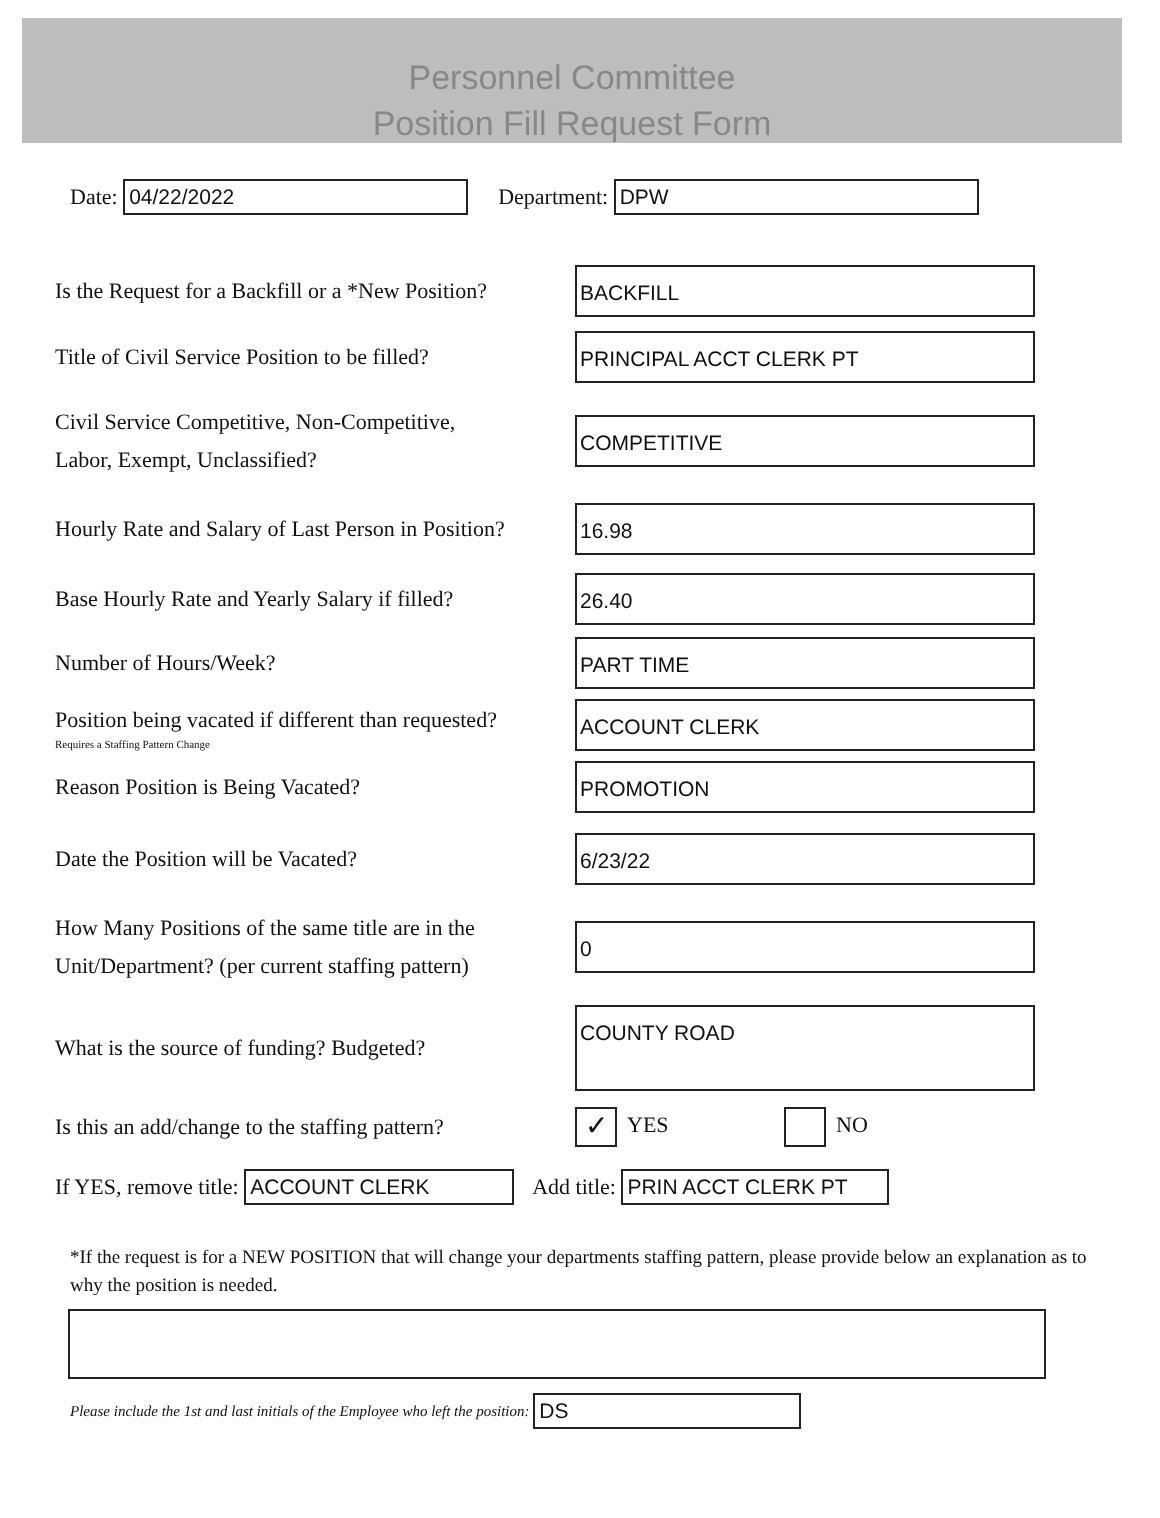Personnel Committee
Position Fill Request Form
Date: 04/22/2022 Department: DPW
Is the Request for a Backfill or a *New Position?
BACKFILL
Title of Civil Service Position to be filled?
PRINCIPAL ACCT CLERK PT
Civil Service Competitive, Non-Competitive,
Labor, Exempt, Unclassified?
COMPETITIVE
Hourly Rate and Salary of Last Person in Position?
16.98
Base Hourly Rate and Yearly Salary if filled?
26.40
Number of Hours/Week?
PART TIME
Position being vacated if different than requested?
Requires a Staffing Pattern Change
ACCOUNT CLERK
Reason Position is Being Vacated?
PROMOTION
Date the Position will be Vacated?
6/23/22
How Many Positions of the same title are in the
Unit/Department? (per current staffing pattern)
0
What is the source of funding? Budgeted?
COUNTY ROAD
Is this an add/change to the staffing pattern?
✓ YES NO
If YES, remove title: ACCOUNT CLERK Add title: PRIN ACCT CLERK PT
*If the request is for a NEW POSITION that will change your departments staffing pattern, please provide below an explanation as to why the position is needed.
Please include the 1st and last initials of the Employee who left the position: DS